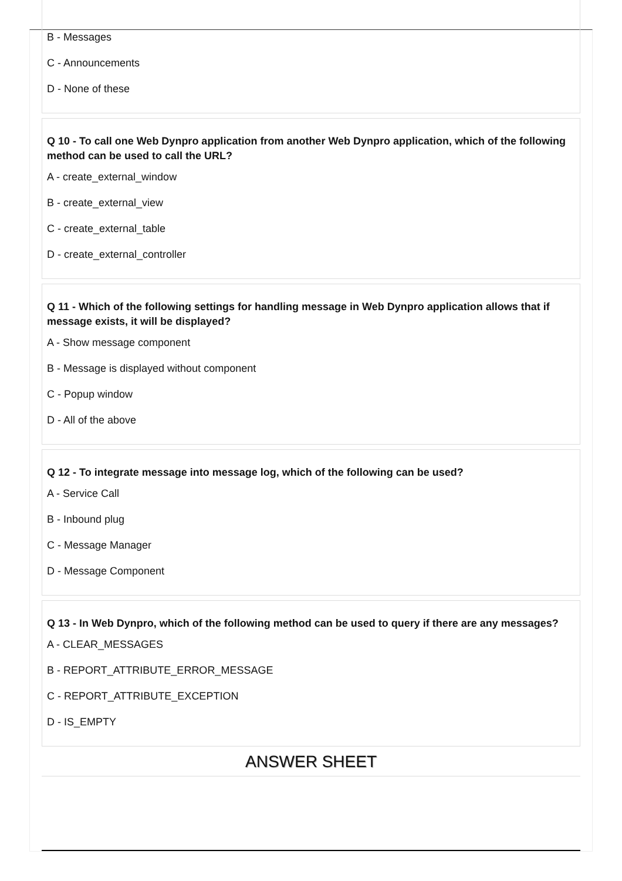B - Messages
C - Announcements
D - None of these
Q 10 - To call one Web Dynpro application from another Web Dynpro application, which of the following method can be used to call the URL?
A - create_external_window
B - create_external_view
C - create_external_table
D - create_external_controller
Q 11 - Which of the following settings for handling message in Web Dynpro application allows that if message exists, it will be displayed?
A - Show message component
B - Message is displayed without component
C - Popup window
D - All of the above
Q 12 - To integrate message into message log, which of the following can be used?
A - Service Call
B - Inbound plug
C - Message Manager
D - Message Component
Q 13 - In Web Dynpro, which of the following method can be used to query if there are any messages?
A - CLEAR_MESSAGES
B - REPORT_ATTRIBUTE_ERROR_MESSAGE
C - REPORT_ATTRIBUTE_EXCEPTION
D - IS_EMPTY
ANSWER SHEET